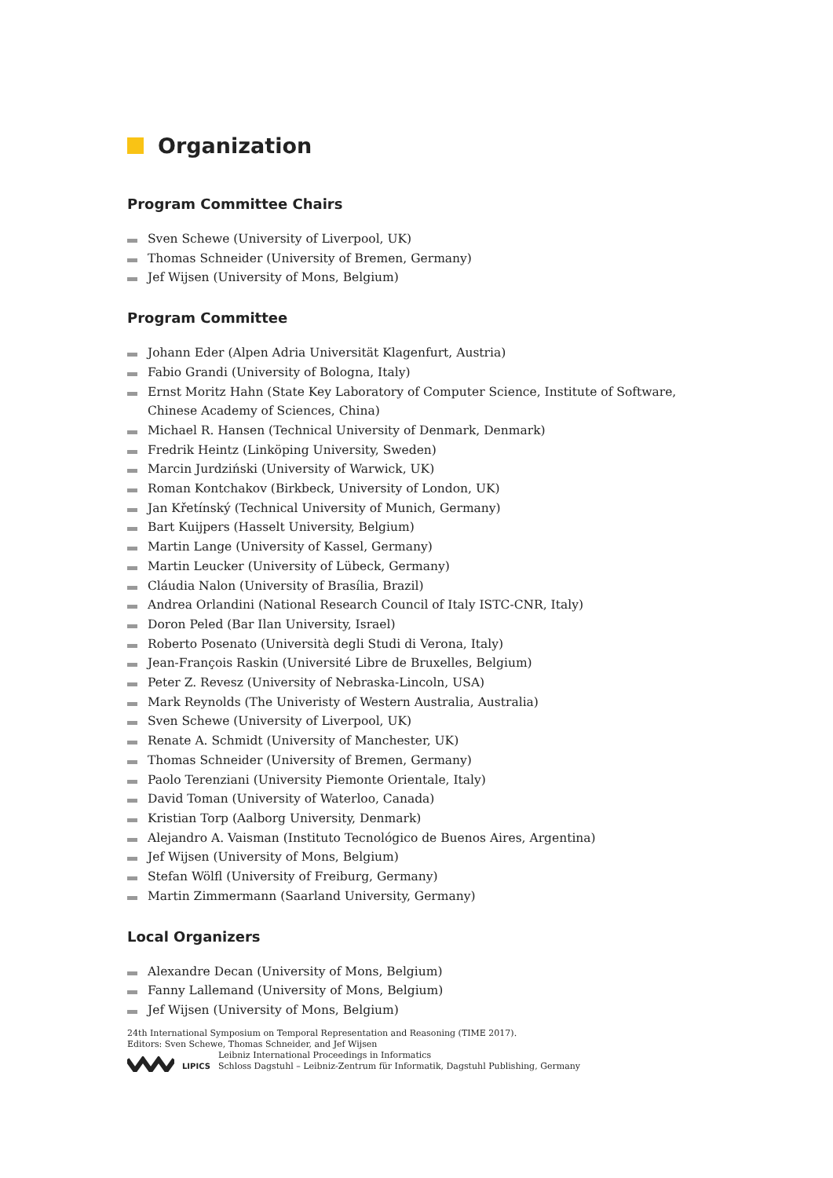Organization
Program Committee Chairs
Sven Schewe (University of Liverpool, UK)
Thomas Schneider (University of Bremen, Germany)
Jef Wijsen (University of Mons, Belgium)
Program Committee
Johann Eder (Alpen Adria Universität Klagenfurt, Austria)
Fabio Grandi (University of Bologna, Italy)
Ernst Moritz Hahn (State Key Laboratory of Computer Science, Institute of Software, Chinese Academy of Sciences, China)
Michael R. Hansen (Technical University of Denmark, Denmark)
Fredrik Heintz (Linköping University, Sweden)
Marcin Jurdziński (University of Warwick, UK)
Roman Kontchakov (Birkbeck, University of London, UK)
Jan Křetínský (Technical University of Munich, Germany)
Bart Kuijpers (Hasselt University, Belgium)
Martin Lange (University of Kassel, Germany)
Martin Leucker (University of Lübeck, Germany)
Cláudia Nalon (University of Brasília, Brazil)
Andrea Orlandini (National Research Council of Italy ISTC-CNR, Italy)
Doron Peled (Bar Ilan University, Israel)
Roberto Posenato (Università degli Studi di Verona, Italy)
Jean-François Raskin (Université Libre de Bruxelles, Belgium)
Peter Z. Revesz (University of Nebraska-Lincoln, USA)
Mark Reynolds (The Univeristy of Western Australia, Australia)
Sven Schewe (University of Liverpool, UK)
Renate A. Schmidt (University of Manchester, UK)
Thomas Schneider (University of Bremen, Germany)
Paolo Terenziani (University Piemonte Orientale, Italy)
David Toman (University of Waterloo, Canada)
Kristian Torp (Aalborg University, Denmark)
Alejandro A. Vaisman (Instituto Tecnológico de Buenos Aires, Argentina)
Jef Wijsen (University of Mons, Belgium)
Stefan Wölfl (University of Freiburg, Germany)
Martin Zimmermann (Saarland University, Germany)
Local Organizers
Alexandre Decan (University of Mons, Belgium)
Fanny Lallemand (University of Mons, Belgium)
Jef Wijsen (University of Mons, Belgium)
24th International Symposium on Temporal Representation and Reasoning (TIME 2017).
Editors: Sven Schewe, Thomas Schneider, and Jef Wijsen
LIPICS
Leibniz International Proceedings in Informatics
Schloss Dagstuhl – Leibniz-Zentrum für Informatik, Dagstuhl Publishing, Germany